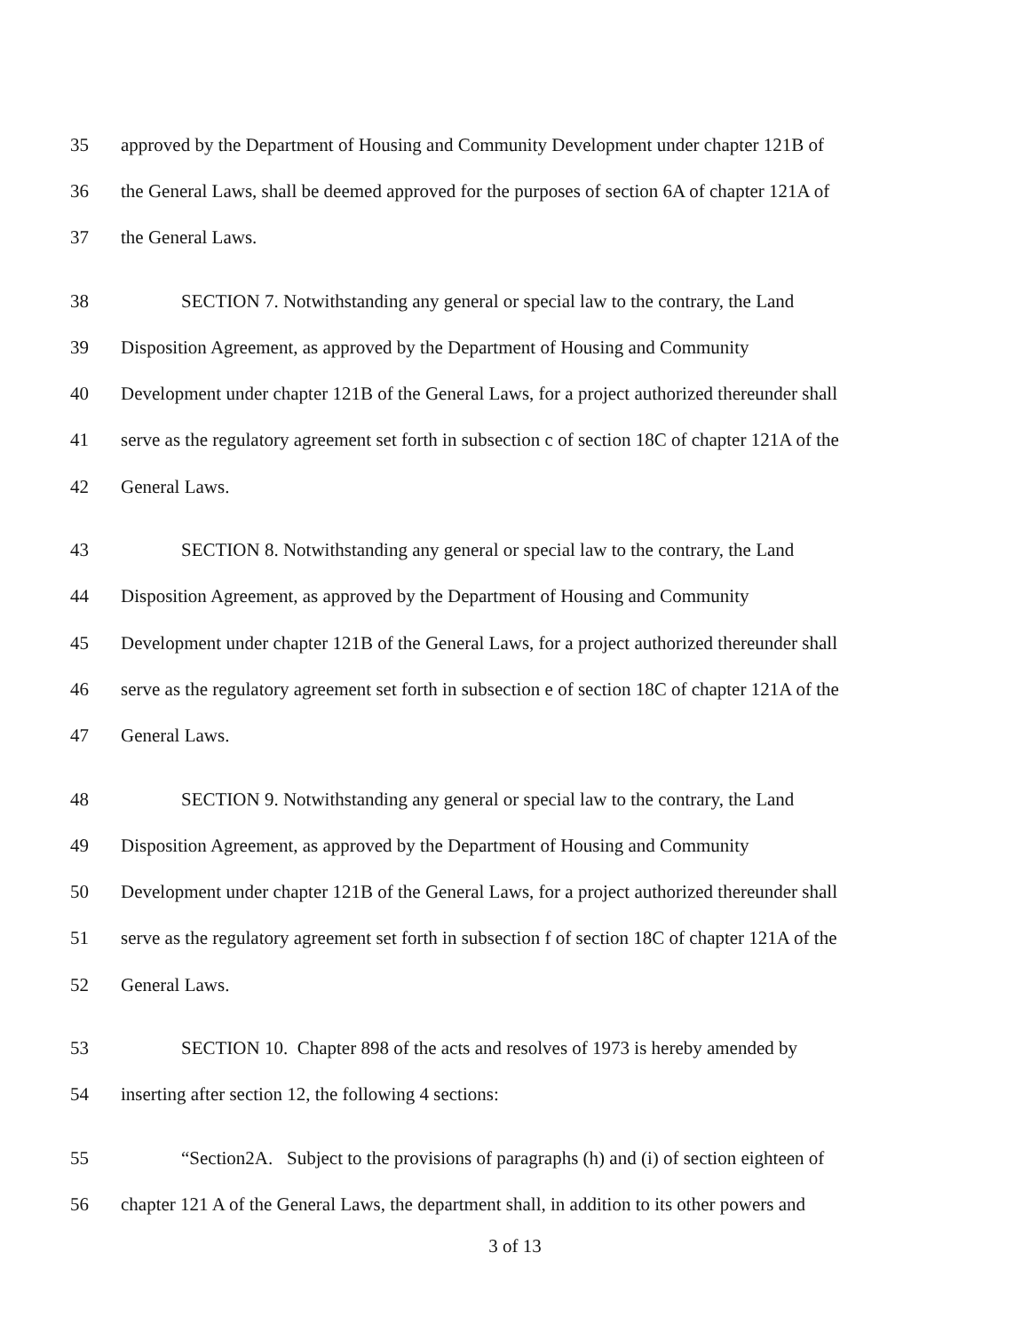35 approved by the Department of Housing and Community Development under chapter 121B of
36 the General Laws, shall be deemed approved for the purposes of section 6A of chapter 121A of
37 the General Laws.
38 SECTION 7. Notwithstanding any general or special law to the contrary, the Land
39 Disposition Agreement, as approved by the Department of Housing and Community
40 Development under chapter 121B of the General Laws, for a project authorized thereunder shall
41 serve as the regulatory agreement set forth in subsection c of section 18C of chapter 121A of the
42 General Laws.
43 SECTION 8. Notwithstanding any general or special law to the contrary, the Land
44 Disposition Agreement, as approved by the Department of Housing and Community
45 Development under chapter 121B of the General Laws, for a project authorized thereunder shall
46 serve as the regulatory agreement set forth in subsection e of section 18C of chapter 121A of the
47 General Laws.
48 SECTION 9. Notwithstanding any general or special law to the contrary, the Land
49 Disposition Agreement, as approved by the Department of Housing and Community
50 Development under chapter 121B of the General Laws, for a project authorized thereunder shall
51 serve as the regulatory agreement set forth in subsection f of section 18C of chapter 121A of the
52 General Laws.
53 SECTION 10. Chapter 898 of the acts and resolves of 1973 is hereby amended by
54 inserting after section 12, the following 4 sections:
55 “Section2A. Subject to the provisions of paragraphs (h) and (i) of section eighteen of
56 chapter 121 A of the General Laws, the department shall, in addition to its other powers and
3 of 13